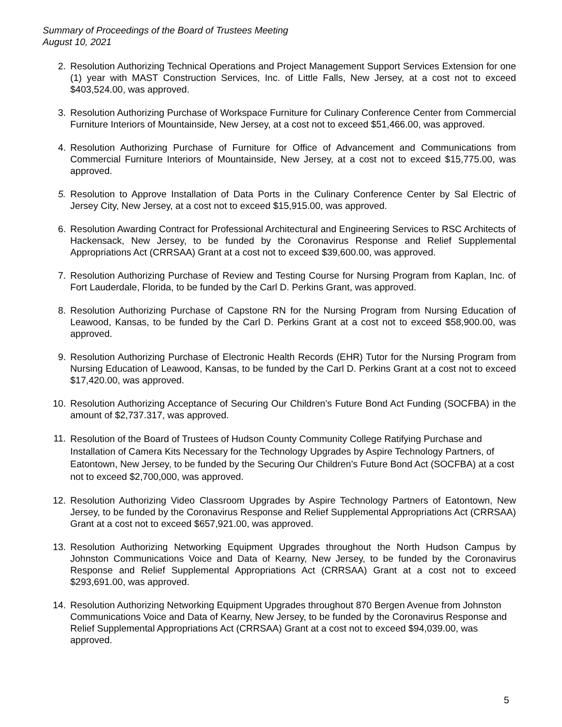Summary of Proceedings of the Board of Trustees Meeting
August 10, 2021
2. Resolution Authorizing Technical Operations and Project Management Support Services Extension for one (1) year with MAST Construction Services, Inc. of Little Falls, New Jersey, at a cost not to exceed $403,524.00, was approved.
3. Resolution Authorizing Purchase of Workspace Furniture for Culinary Conference Center from Commercial Furniture Interiors of Mountainside, New Jersey, at a cost not to exceed $51,466.00, was approved.
4. Resolution Authorizing Purchase of Furniture for Office of Advancement and Communications from Commercial Furniture Interiors of Mountainside, New Jersey, at a cost not to exceed $15,775.00, was approved.
5. Resolution to Approve Installation of Data Ports in the Culinary Conference Center by Sal Electric of Jersey City, New Jersey, at a cost not to exceed $15,915.00, was approved.
6. Resolution Awarding Contract for Professional Architectural and Engineering Services to RSC Architects of Hackensack, New Jersey, to be funded by the Coronavirus Response and Relief Supplemental Appropriations Act (CRRSAA) Grant at a cost not to exceed $39,600.00, was approved.
7. Resolution Authorizing Purchase of Review and Testing Course for Nursing Program from Kaplan, Inc. of Fort Lauderdale, Florida, to be funded by the Carl D. Perkins Grant, was approved.
8. Resolution Authorizing Purchase of Capstone RN for the Nursing Program from Nursing Education of Leawood, Kansas, to be funded by the Carl D. Perkins Grant at a cost not to exceed $58,900.00, was approved.
9. Resolution Authorizing Purchase of Electronic Health Records (EHR) Tutor for the Nursing Program from Nursing Education of Leawood, Kansas, to be funded by the Carl D. Perkins Grant at a cost not to exceed $17,420.00, was approved.
10. Resolution Authorizing Acceptance of Securing Our Children’s Future Bond Act Funding (SOCFBA) in the amount of $2,737.317, was approved.
11.
Resolution of the Board of Trustees of Hudson County Community College Ratifying Purchase and Installation of Camera Kits Necessary for the Technology Upgrades by Aspire Technology Partners, of Eatontown, New Jersey, to be funded by the Securing Our Children’s Future Bond Act (SOCFBA) at a cost not to exceed $2,700,000, was approved.
12. Resolution Authorizing Video Classroom Upgrades by Aspire Technology Partners of Eatontown, New Jersey, to be funded by the Coronavirus Response and Relief Supplemental Appropriations Act (CRRSAA) Grant at a cost not to exceed $657,921.00, was approved.
13. Resolution Authorizing Networking Equipment Upgrades throughout the North Hudson Campus by Johnston Communications Voice and Data of Kearny, New Jersey, to be funded by the Coronavirus Response and Relief Supplemental Appropriations Act (CRRSAA) Grant at a cost not to exceed $293,691.00, was approved.
14. Resolution Authorizing Networking Equipment Upgrades throughout 870 Bergen Avenue from Johnston Communications Voice and Data of Kearny, New Jersey, to be funded by the Coronavirus Response and Relief Supplemental Appropriations Act (CRRSAA) Grant at a cost not to exceed $94,039.00, was approved.
5